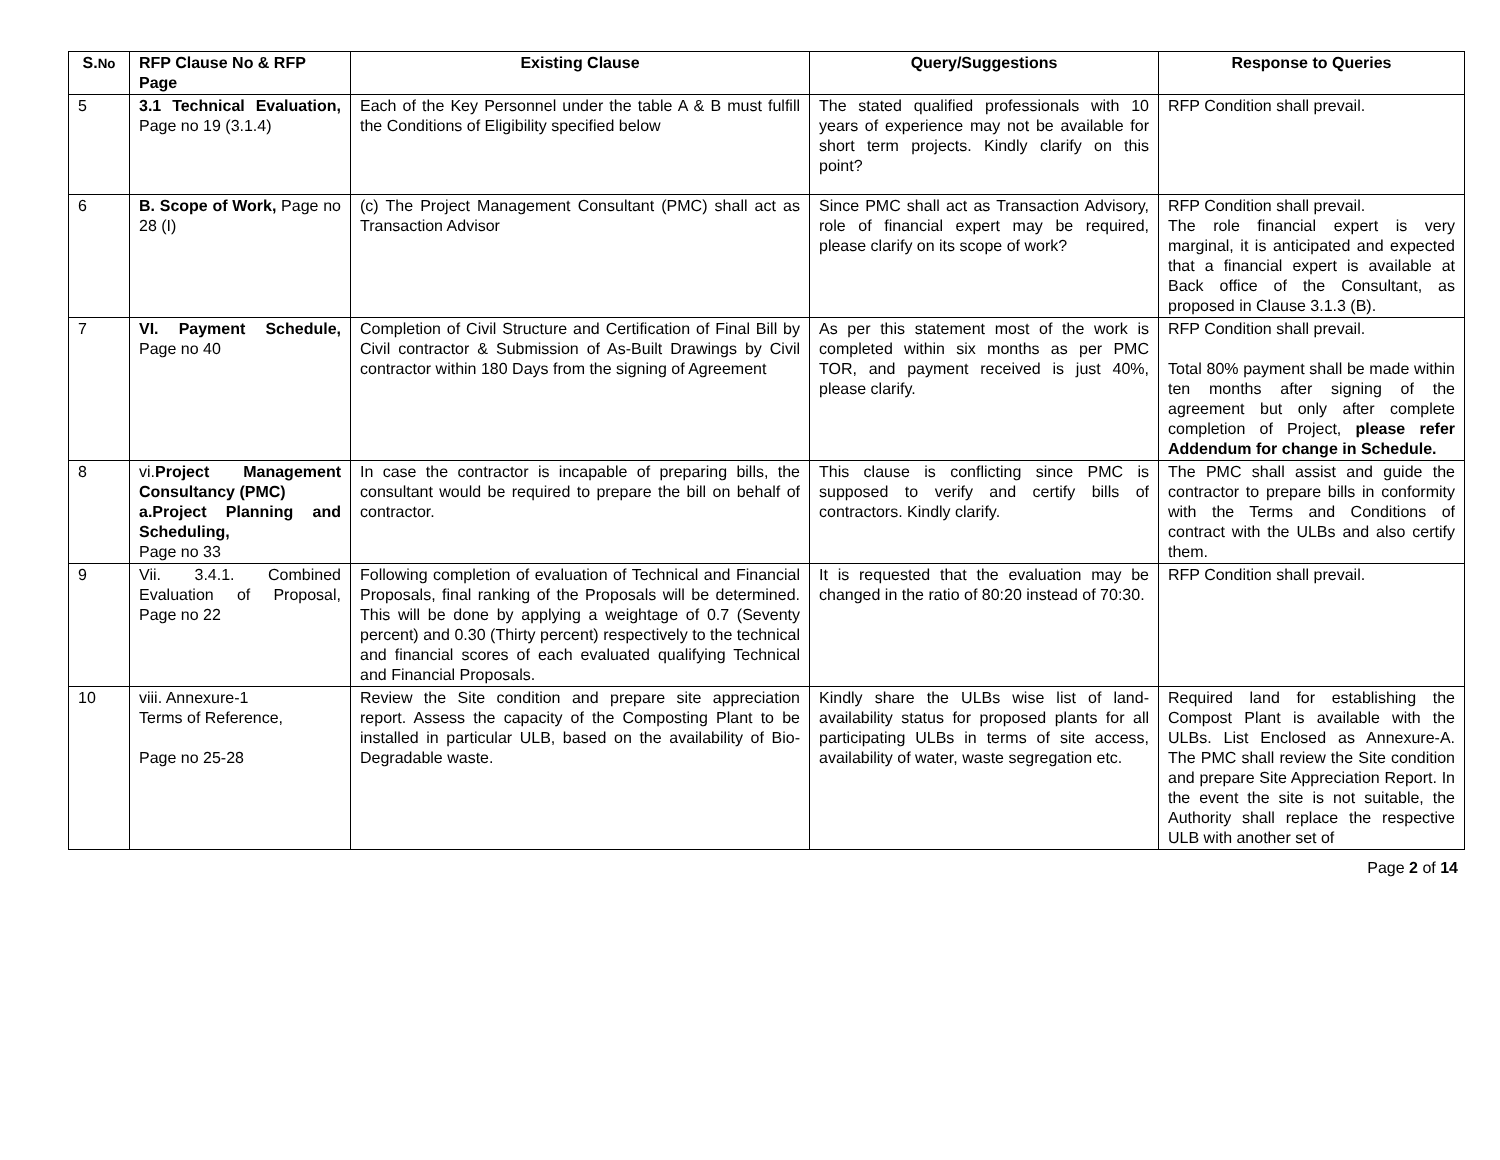| S. No | RFP Clause No & RFP Page | Existing Clause | Query/Suggestions | Response to Queries |
| --- | --- | --- | --- | --- |
| 5 | 3.1 Technical Evaluation, Page no 19 (3.1.4) | Each of the Key Personnel under the table A & B must fulfill the Conditions of Eligibility specified below | The stated qualified professionals with 10 years of experience may not be available for short term projects. Kindly clarify on this point? | RFP Condition shall prevail. |
| 6 | B. Scope of Work, Page no 28 (I) | (c) The Project Management Consultant (PMC) shall act as Transaction Advisor | Since PMC shall act as Transaction Advisory, role of financial expert may be required, please clarify on its scope of work? | RFP Condition shall prevail. The role financial expert is very marginal, it is anticipated and expected that a financial expert is available at Back office of the Consultant, as proposed in Clause 3.1.3 (B). |
| 7 | VI. Payment Schedule, Page no 40 | Completion of Civil Structure and Certification of Final Bill by Civil contractor & Submission of As-Built Drawings by Civil contractor within 180 Days from the signing of Agreement | As per this statement most of the work is completed within six months as per PMC TOR, and payment received is just 40%, please clarify. | RFP Condition shall prevail. Total 80% payment shall be made within ten months after signing of the agreement but only after complete completion of Project, please refer Addendum for change in Schedule. |
| 8 | vi. Project Management Consultancy (PMC) a.Project Planning and Scheduling, Page no 33 | In case the contractor is incapable of preparing bills, the consultant would be required to prepare the bill on behalf of contractor. | This clause is conflicting since PMC is supposed to verify and certify bills of contractors. Kindly clarify. | The PMC shall assist and guide the contractor to prepare bills in conformity with the Terms and Conditions of contract with the ULBs and also certify them. |
| 9 | Vii. 3.4.1. Combined Evaluation of Proposal, Page no 22 | Following completion of evaluation of Technical and Financial Proposals, final ranking of the Proposals will be determined. This will be done by applying a weightage of 0.7 (Seventy percent) and 0.30 (Thirty percent) respectively to the technical and financial scores of each evaluated qualifying Technical and Financial Proposals. | It is requested that the evaluation may be changed in the ratio of 80:20 instead of 70:30. | RFP Condition shall prevail. |
| 10 | viii. Annexure-1 Terms of Reference, Page no 25-28 | Review the Site condition and prepare site appreciation report. Assess the capacity of the Composting Plant to be installed in particular ULB, based on the availability of Bio-Degradable waste. | Kindly share the ULBs wise list of land-availability status for proposed plants for all participating ULBs in terms of site access, availability of water, waste segregation etc. | Required land for establishing the Compost Plant is available with the ULBs. List Enclosed as Annexure-A. The PMC shall review the Site condition and prepare Site Appreciation Report. In the event the site is not suitable, the Authority shall replace the respective ULB with another set of |
Page 2 of 14